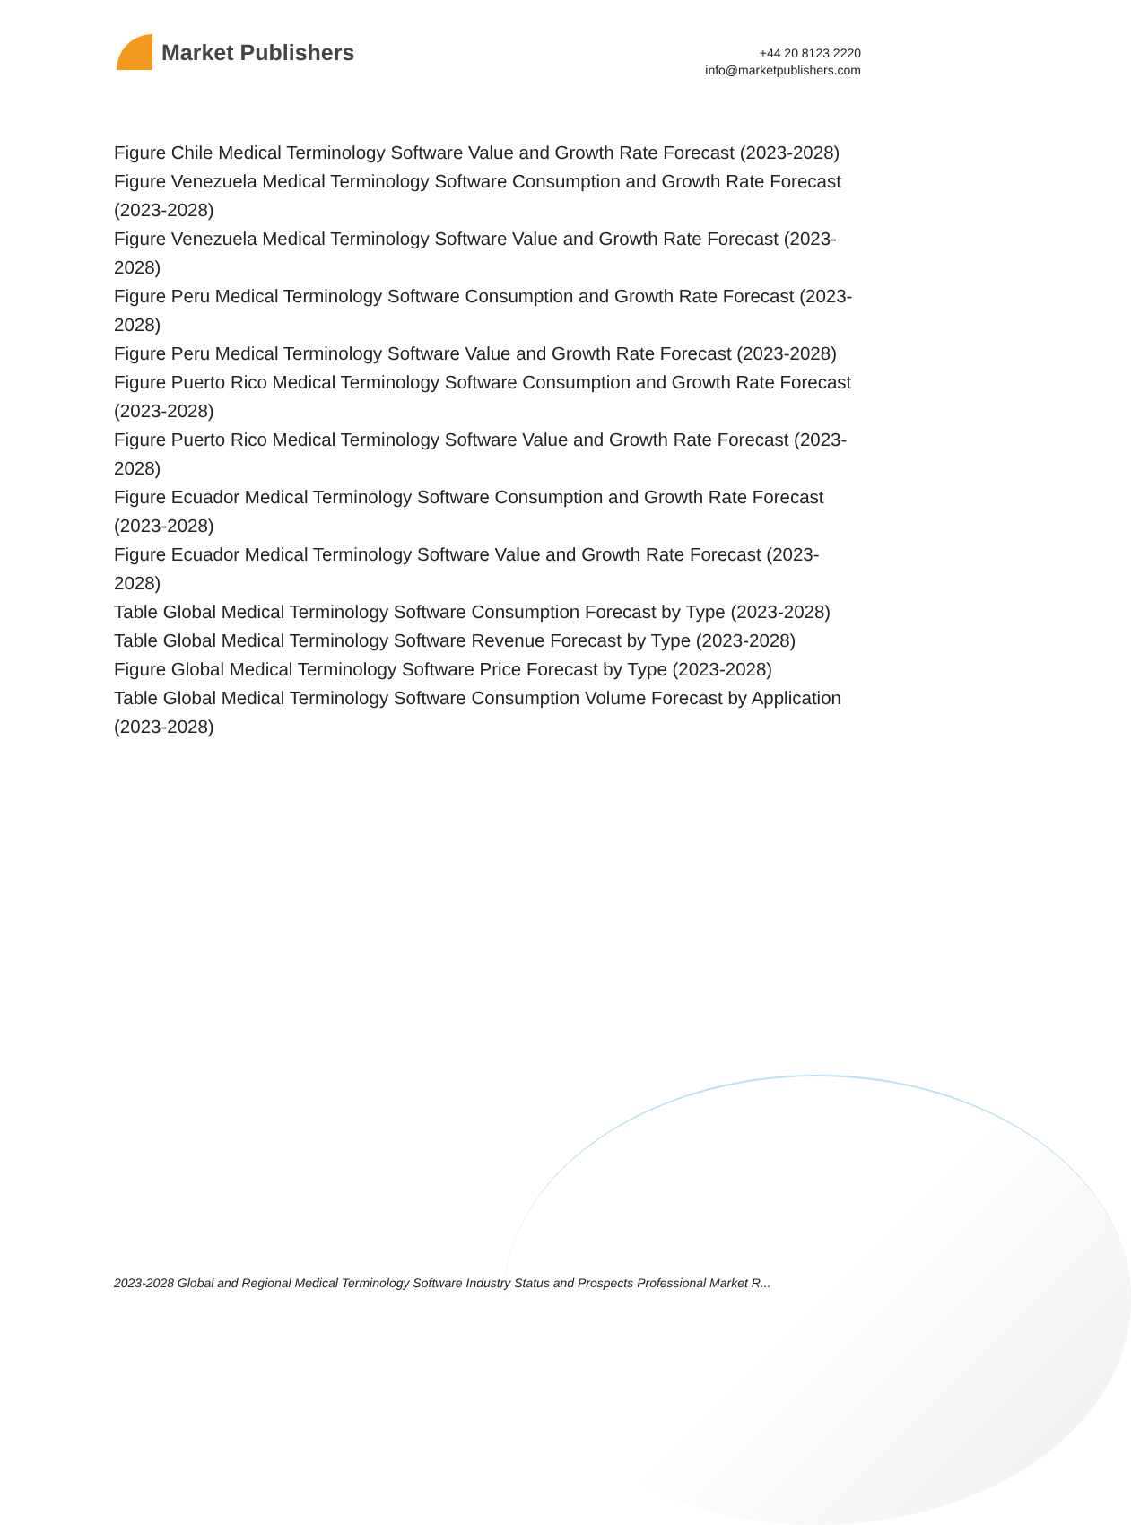Market Publishers
+44 20 8123 2220
info@marketpublishers.com
Figure Chile Medical Terminology Software Value and Growth Rate Forecast (2023-2028)
Figure Venezuela Medical Terminology Software Consumption and Growth Rate Forecast (2023-2028)
Figure Venezuela Medical Terminology Software Value and Growth Rate Forecast (2023-2028)
Figure Peru Medical Terminology Software Consumption and Growth Rate Forecast (2023-2028)
Figure Peru Medical Terminology Software Value and Growth Rate Forecast (2023-2028)
Figure Puerto Rico Medical Terminology Software Consumption and Growth Rate Forecast (2023-2028)
Figure Puerto Rico Medical Terminology Software Value and Growth Rate Forecast (2023-2028)
Figure Ecuador Medical Terminology Software Consumption and Growth Rate Forecast (2023-2028)
Figure Ecuador Medical Terminology Software Value and Growth Rate Forecast (2023-2028)
Table Global Medical Terminology Software Consumption Forecast by Type (2023-2028)
Table Global Medical Terminology Software Revenue Forecast by Type (2023-2028)
Figure Global Medical Terminology Software Price Forecast by Type (2023-2028)
Table Global Medical Terminology Software Consumption Volume Forecast by Application (2023-2028)
2023-2028 Global and Regional Medical Terminology Software Industry Status and Prospects Professional Market R...